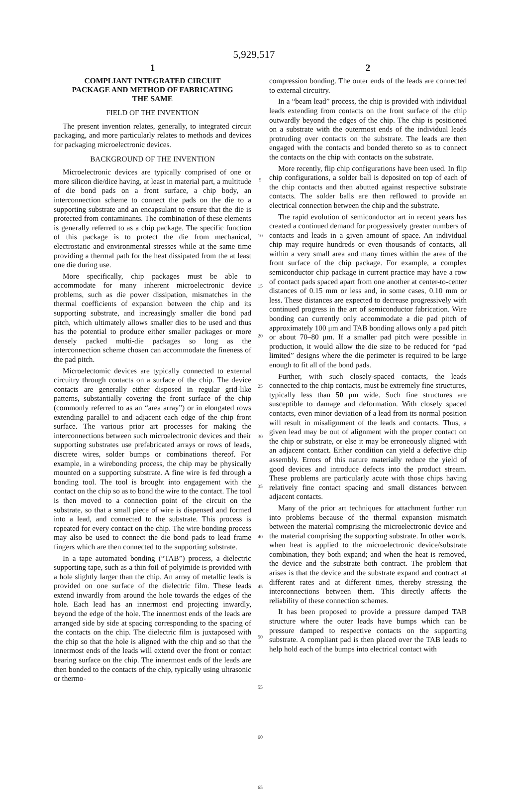5,929,517
1
COMPLIANT INTEGRATED CIRCUIT
PACKAGE AND METHOD OF FABRICATING
THE SAME
FIELD OF THE INVENTION
The present invention relates, generally, to integrated circuit packaging, and more particularly relates to methods and devices for packaging microelectronic devices.
BACKGROUND OF THE INVENTION
Microelectronic devices are typically comprised of one or more silicon die/dice having, at least in material part, a multitude of die bond pads on a front surface, a chip body, an interconnection scheme to connect the pads on the die to a supporting substrate and an encapsulant to ensure that the die is protected from contaminants. The combination of these elements is generally referred to as a chip package. The specific function of this package is to protect the die from mechanical, electrostatic and environmental stresses while at the same time providing a thermal path for the heat dissipated from the at least one die during use.
More specifically, chip packages must be able to accommodate for many inherent microelectronic device problems, such as die power dissipation, mismatches in the thermal coefficients of expansion between the chip and its supporting substrate, and increasingly smaller die bond pad pitch, which ultimately allows smaller dies to be used and thus has the potential to produce either smaller packages or more densely packed multi-die packages so long as the interconnection scheme chosen can accommodate the fineness of the pad pitch.
Microelectomic devices are typically connected to external circuitry through contacts on a surface of the chip. The device contacts are generally either disposed in regular grid-like patterns, substantially covering the front surface of the chip (commonly referred to as an “area array”) or in elongated rows extending parallel to and adjacent each edge of the chip front surface. The various prior art processes for making the interconnections between such microelectronic devices and their supporting substrates use prefabricated arrays or rows of leads, discrete wires, solder bumps or combinations thereof. For example, in a wirebonding process, the chip may be physically mounted on a supporting substrate. A fine wire is fed through a bonding tool. The tool is brought into engagement with the contact on the chip so as to bond the wire to the contact. The tool is then moved to a connection point of the circuit on the substrate, so that a small piece of wire is dispensed and formed into a lead, and connected to the substrate. This process is repeated for every contact on the chip. The wire bonding process may also be used to connect the die bond pads to lead frame fingers which are then connected to the supporting substrate.
In a tape automated bonding (“TAB”) process, a dielectric supporting tape, such as a thin foil of polyimide is provided with a hole slightly larger than the chip. An array of metallic leads is provided on one surface of the dielectric film. These leads extend inwardly from around the hole towards the edges of the hole. Each lead has an innermost end projecting inwardly, beyond the edge of the hole. The innermost ends of the leads are arranged side by side at spacing corresponding to the spacing of the contacts on the chip. The dielectric film is juxtaposed with the chip so that the hole is aligned with the chip and so that the innermost ends of the leads will extend over the front or contact bearing surface on the chip. The innermost ends of the leads are then bonded to the contacts of the chip, typically using ultrasonic or thermo-
5
10
15
20
25
30
35
40
45
50
55
60
65
2
compression bonding. The outer ends of the leads are connected to external circuitry.
In a “beam lead” process, the chip is provided with individual leads extending from contacts on the front surface of the chip outwardly beyond the edges of the chip. The chip is positioned on a substrate with the outermost ends of the individual leads protruding over contacts on the substrate. The leads are then engaged with the contacts and bonded thereto so as to connect the contacts on the chip with contacts on the substrate.
More recently, flip chip configurations have been used. In flip chip configurations, a solder ball is deposited on top of each of the chip contacts and then abutted against respective substrate contacts. The solder balls are then reflowed to provide an electrical connection between the chip and the substrate.
The rapid evolution of semiconductor art in recent years has created a continued demand for progressively greater numbers of contacts and leads in a given amount of space. An individual chip may require hundreds or even thousands of contacts, all within a very small area and many times within the area of the front surface of the chip package. For example, a complex semiconductor chip package in current practice may have a row of contact pads spaced apart from one another at center-to-center distances of 0.15 mm or less and, in some cases, 0.10 mm or less. These distances are expected to decrease progressively with continued progress in the art of semiconductor fabrication. Wire bonding can currently only accommodate a die pad pitch of approximately 100 μm and TAB bonding allows only a pad pitch or about 70–80 μm. If a smaller pad pitch were possible in production, it would allow the die size to be reduced for “pad limited” designs where the die perimeter is required to be large enough to fit all of the bond pads.
Further, with such closely-spaced contacts, the leads connected to the chip contacts, must be extremely fine structures, typically less than 50 μm wide. Such fine structures are susceptible to damage and deformation. With closely spaced contacts, even minor deviation of a lead from its normal position will result in misalignment of the leads and contacts. Thus, a given lead may be out of alignment with the proper contact on the chip or substrate, or else it may be erroneously aligned with an adjacent contact. Either condition can yield a defective chip assembly. Errors of this nature materially reduce the yield of good devices and introduce defects into the product stream. These problems are particularly acute with those chips having relatively fine contact spacing and small distances between adjacent contacts.
Many of the prior art techniques for attachment further run into problems because of the thermal expansion mismatch between the material comprising the microelectronic device and the material comprising the supporting substrate. In other words, when heat is applied to the microelectronic device/substrate combination, they both expand; and when the heat is removed, the device and the substrate both contract. The problem that arises is that the device and the substrate expand and contract at different rates and at different times, thereby stressing the interconnections between them. This directly affects the reliability of these connection schemes.
It has been proposed to provide a pressure damped TAB structure where the outer leads have bumps which can be pressure damped to respective contacts on the supporting substrate. A compliant pad is then placed over the TAB leads to help hold each of the bumps into electrical contact with